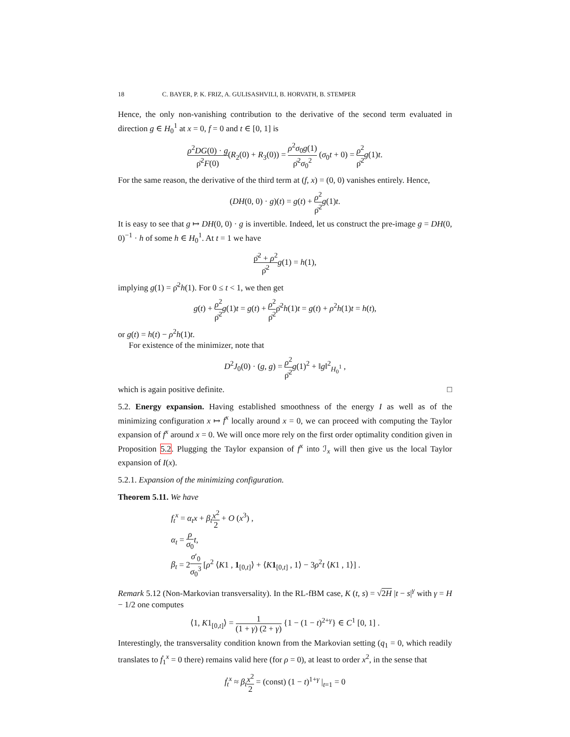18 C. BAYER, P. K. FRIZ, A. GULISASHVILI, B. HORVATH, B. STEMPER
Hence, the only non-vanishing contribution to the derivative of the second term evaluated in direction g ∈ H<sub>0</sub><sup>1</sup> at x = 0, f = 0 and t ∈ [0, 1] is
ρ<sup>2</sup>DG(0) · g ρ̄<sup>2</sup>F(0)(R<sub>2</sub>(0) + R<sub>3</sub>(0)) = ρ<sup>2</sup>σ<sub>0</sub>g(1) ρ̄<sup>2</sup>σ<sub>0</sub><sup>2</sup> (σ<sub>0</sub>t + 0) = ρ<sup>2</sup> ρ̄<sup>2</sup> g(1)t.
For the same reason, the derivative of the third term at (f, x) = (0, 0) vanishes entirely. Hence,
(DH(0, 0) · g)(t) = g(t) + ρ<sup>2</sup> ρ̄<sup>2</sup> g(1)t.
It is easy to see that g ↦ DH(0, 0) · g is invertible. Indeed, let us construct the pre-image g = DH(0, 0)<sup>−1</sup> · h of some h ∈ H<sub>0</sub><sup>1</sup>. At t = 1 we have
ρ̄<sup>2</sup> + ρ<sup>2</sup> ρ̄<sup>2</sup> g(1) = h(1),
implying g(1) = ρ̄<sup>2</sup>h(1). For 0 ≤ t < 1, we then get
g(t) + ρ<sup>2</sup> ρ̄<sup>2</sup> g(1)t = g(t) + ρ<sup>2</sup> ρ̄<sup>2</sup>ρ̄<sup>2</sup>h(1)t = g(t) + ρ<sup>2</sup>h(1)t = h(t),
or g(t) = h(t) − ρ<sup>2</sup>h(1)t.
For existence of the minimizer, note that
D<sup>2</sup>J<sub>0</sub>(0) · (g, g) = ρ<sup>2</sup> ρ̄<sup>2</sup> g(1)<sup>2</sup> + ‖g‖<sup>2</sup><sub>H<sub>0</sub><sup>1</sup></sub> ,
which is again positive definite. □
5.2. Energy expansion. Having established smoothness of the energy I as well as of the minimizing configuration x ↦ f<sup>x</sup> locally around x = 0, we can proceed with computing the Taylor expansion of f<sup>x</sup> around x = 0. We will once more rely on the first order optimality condition given in Proposition 5.2. Plugging the Taylor expansion of f<sup>x</sup> into ℐ<sub>x</sub> will then give us the local Taylor expansion of I(x).
5.2.1. Expansion of the minimizing configuration.
Theorem 5.11. We have
f<sub>t</sub><sup>x</sup> = α<sub>t</sub>x + β<sub>t</sub> x<sup>2</sup> 2 + O (x<sup>3</sup>) ,
α<sub>t</sub> = ρ σ<sub>0</sub> t,
β<sub>t</sub> = 2σ′<sub>0</sub> σ<sub>0</sub><sup>3</sup> [ρ<sup>2</sup> ⟨K1 , 1<sub>[0,t]</sub>⟩ + ⟨K 1<sub>[0,t]</sub> , 1⟩ − 3ρ<sup>2</sup>t ⟨K1 , 1⟩] .
Remark 5.12 (Non-Markovian transversality). In the RL-fBM case, K (t, s) = √2H |t − s|<sup>γ</sup> with γ = H − 1/2 one computes
⟨1, K1<sub>[0,t]</sub>⟩ = 1 (1 + γ) (2 + γ) {1 − (1 − t)<sup>2+γ</sup>} ∈ C<sup>1</sup> [0, 1] .
Interestingly, the transversality condition known from the Markovian setting (q<sub>1</sub> = 0, which readily translates to ḟ<sub>1</sub><sup>x</sup> = 0 there) remains valid here (for ρ = 0), at least to order x<sup>2</sup>, in the sense that
ḟ<sub>t</sub><sup>x</sup> ≈ β<sub>t</sub> x<sup>2</sup> 2 = (const) (1 − t)<sup>1+γ</sup> |<sub>t=1</sub> = 0